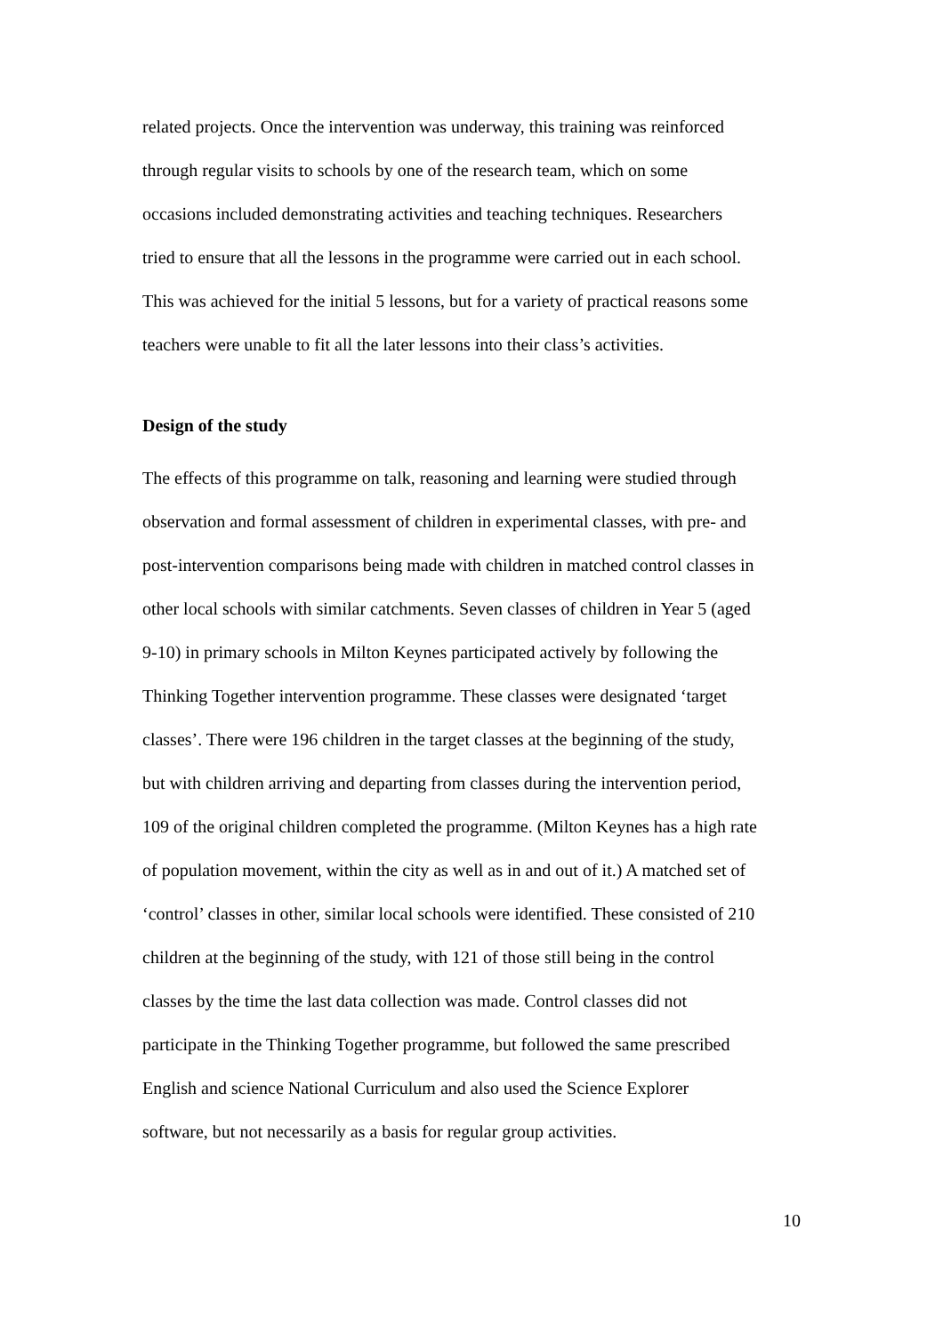related projects. Once the intervention was underway, this training was reinforced
through regular visits to schools by one of the research team, which on some
occasions included demonstrating activities and teaching techniques. Researchers
tried to ensure that all the lessons in the programme were carried out in each school.
This was achieved for the initial 5 lessons, but for a variety of practical reasons some
teachers were unable to fit all the later lessons into their class’s activities.
Design of the study
The effects of this programme on talk, reasoning and learning were studied through
observation and formal assessment of children in experimental classes, with pre- and
post-intervention comparisons being made with children in matched control classes in
other local schools with similar catchments. Seven classes of children in Year 5 (aged
9-10) in primary schools in Milton Keynes participated actively by following the
Thinking Together intervention programme. These classes were designated ‘target
classes’. There were 196 children in the target classes at the beginning of the study,
but with children arriving and departing from classes during the intervention period,
109 of the original children completed the programme. (Milton Keynes has a high rate
of population movement, within the city as well as in and out of it.) A matched set of
‘control’ classes in other, similar local schools were identified. These consisted of 210
children at the beginning of the study, with 121 of those still being in the control
classes by the time the last data collection was made. Control classes did not
participate in the Thinking Together programme, but followed the same prescribed
English and science National Curriculum and also used the Science Explorer
software, but not necessarily as a basis for regular group activities.
10